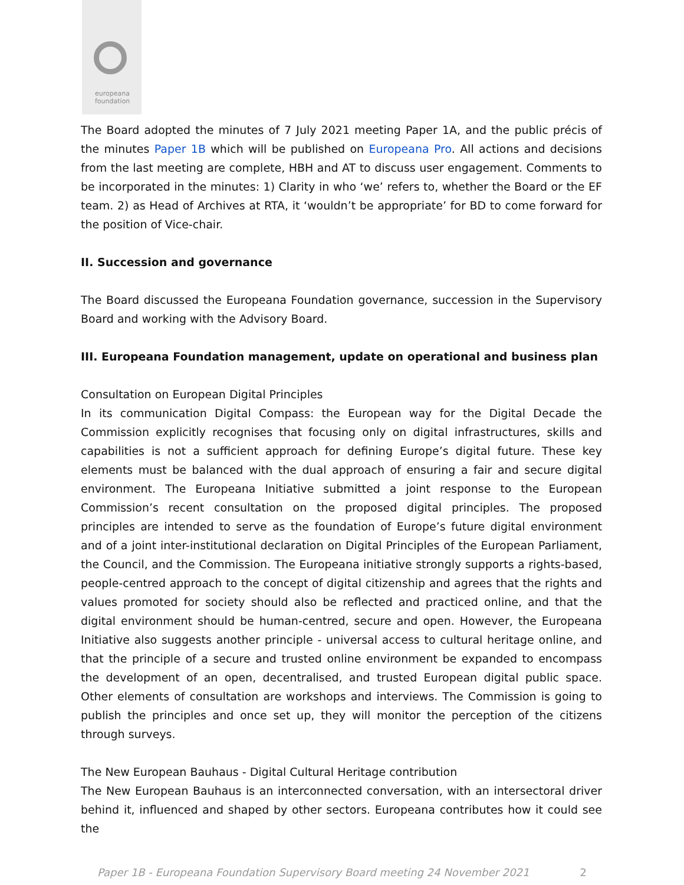europeana
foundation
The Board adopted the minutes of 7 July 2021 meeting Paper 1A, and the public précis of the minutes Paper 1B which will be published on Europeana Pro. All actions and decisions from the last meeting are complete, HBH and AT to discuss user engagement. Comments to be incorporated in the minutes: 1) Clarity in who ‘we’ refers to, whether the Board or the EF team. 2) as Head of Archives at RTA, it ‘wouldn’t be appropriate’ for BD to come forward for the position of Vice-chair.
II. Succession and governance
The Board discussed the Europeana Foundation governance, succession in the Supervisory Board and working with the Advisory Board.
III. Europeana Foundation management, update on operational and business plan
Consultation on European Digital Principles
In its communication Digital Compass: the European way for the Digital Decade the Commission explicitly recognises that focusing only on digital infrastructures, skills and capabilities is not a sufficient approach for defining Europe’s digital future. These key elements must be balanced with the dual approach of ensuring a fair and secure digital environment. The Europeana Initiative submitted a joint response to the European Commission’s recent consultation on the proposed digital principles. The proposed principles are intended to serve as the foundation of Europe’s future digital environment and of a joint inter-institutional declaration on Digital Principles of the European Parliament, the Council, and the Commission. The Europeana initiative strongly supports a rights-based, people-centred approach to the concept of digital citizenship and agrees that the rights and values promoted for society should also be reflected and practiced online, and that the digital environment should be human-centred, secure and open. However, the Europeana Initiative also suggests another principle - universal access to cultural heritage online, and that the principle of a secure and trusted online environment be expanded to encompass the development of an open, decentralised, and trusted European digital public space. Other elements of consultation are workshops and interviews. The Commission is going to publish the principles and once set up, they will monitor the perception of the citizens through surveys.
The New European Bauhaus - Digital Cultural Heritage contribution
The New European Bauhaus is an interconnected conversation, with an intersectoral driver behind it, influenced and shaped by other sectors. Europeana contributes how it could see the
Paper 1B - Europeana Foundation Supervisory Board meeting 24 November 2021 2